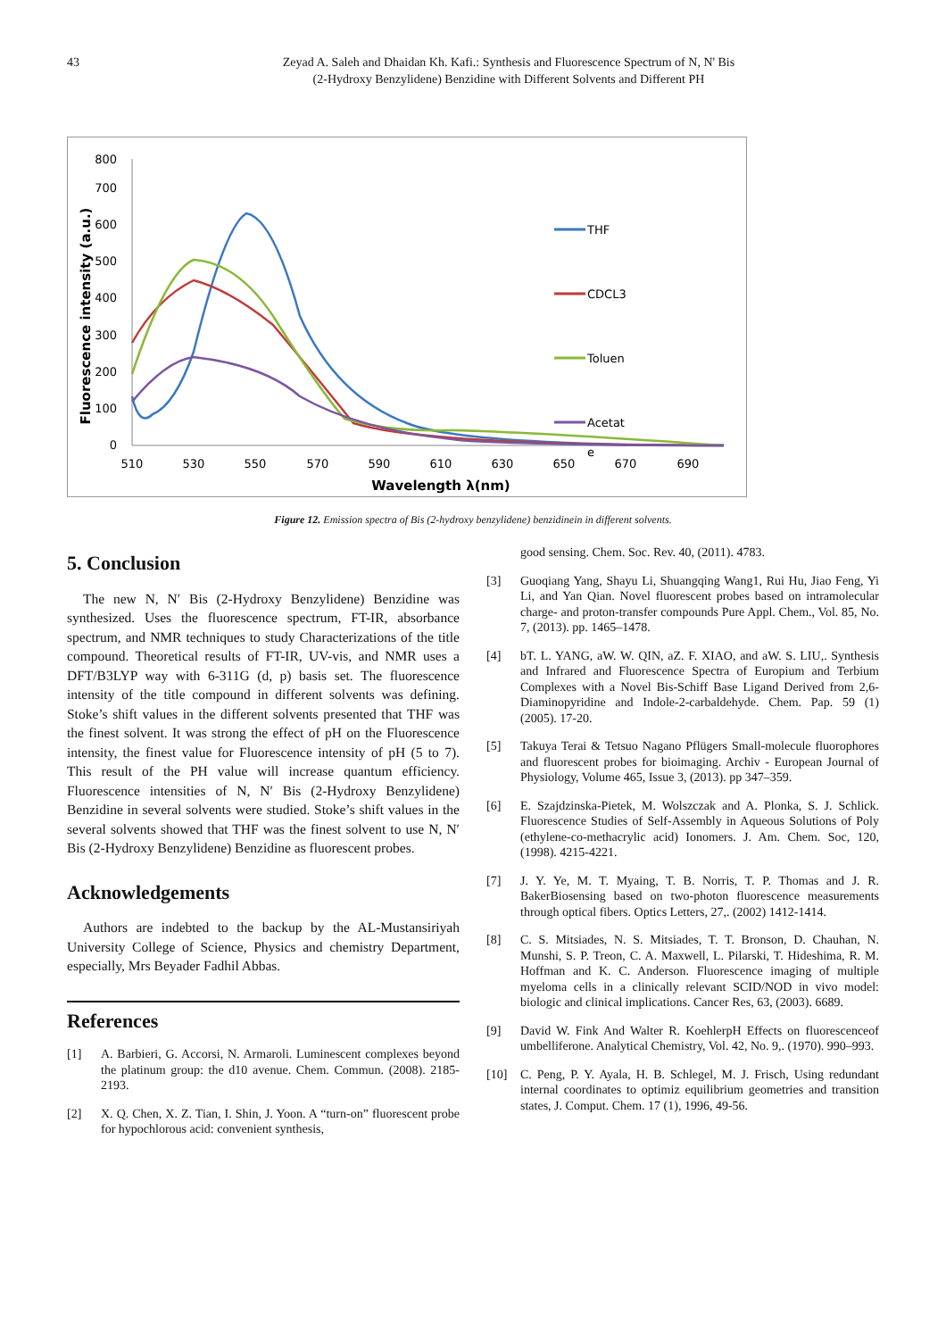43 Zeyad A. Saleh and Dhaidan Kh. Kafi.: Synthesis and Fluorescence Spectrum of N, N' Bis
(2-Hydroxy Benzylidene) Benzidine with Different Solvents and Different PH
0
100
200
300
400
500
600
700
800
510
530
550
570
590
610
630
650
670
690
Wavelength λ(nm)
Fluorescence intensity (a.u.)
THF
CDCL3
Toluen
Acetat
e
Figure 12. Emission spectra of Bis (2-hydroxy benzylidene) benzidinein in different solvents.
5. Conclusion
The new N, N′ Bis (2-Hydroxy Benzylidene) Benzidine was synthesized. Uses the fluorescence spectrum, FT-IR, absorbance spectrum, and NMR techniques to study Characterizations of the title compound. Theoretical results of FT-IR, UV-vis, and NMR uses a DFT/B3LYP way with 6-311G (d, p) basis set. The fluorescence intensity of the title compound in different solvents was defining. Stoke’s shift values in the different solvents presented that THF was the finest solvent. It was strong the effect of pH on the Fluorescence intensity, the finest value for Fluorescence intensity of pH (5 to 7). This result of the PH value will increase quantum efficiency. Fluorescence intensities of N, N′ Bis (2-Hydroxy Benzylidene) Benzidine in several solvents were studied. Stoke’s shift values in the several solvents showed that THF was the finest solvent to use N, N′ Bis (2-Hydroxy Benzylidene) Benzidine as fluorescent probes.
Acknowledgements
Authors are indebted to the backup by the AL-Mustansiriyah University College of Science, Physics and chemistry Department, especially, Mrs Beyader Fadhil Abbas.
References
[1] A. Barbieri, G. Accorsi, N. Armaroli. Luminescent complexes beyond the platinum group: the d10 avenue. Chem. Commun. (2008). 2185-2193.
[2] X. Q. Chen, X. Z. Tian, I. Shin, J. Yoon. A “turn-on” fluorescent probe for hypochlorous acid: convenient synthesis,
good sensing. Chem. Soc. Rev. 40, (2011). 4783.
[3] Guoqiang Yang, Shayu Li, Shuangqing Wang1, Rui Hu, Jiao Feng, Yi Li, and Yan Qian. Novel fluorescent probes based on intramolecular charge- and proton-transfer compounds Pure Appl. Chem., Vol. 85, No. 7, (2013). pp. 1465–1478.
[4] bT. L. YANG, aW. W. QIN, aZ. F. XIAO, and aW. S. LIU,. Synthesis and Infrared and Fluorescence Spectra of Europium and Terbium Complexes with a Novel Bis-Schiff Base Ligand Derived from 2,6-Diaminopyridine and Indole-2-carbaldehyde. Chem. Pap. 59 (1) (2005). 17-20.
[5] Takuya Terai & Tetsuo Nagano Pflügers Small-molecule fluorophores and fluorescent probes for bioimaging. Archiv - European Journal of Physiology, Volume 465, Issue 3, (2013). pp 347–359.
[6] E. Szajdzinska-Pietek, M. Wolszczak and A. Plonka, S. J. Schlick. Fluorescence Studies of Self-Assembly in Aqueous Solutions of Poly (ethylene-co-methacrylic acid) Ionomers. J. Am. Chem. Soc, 120, (1998). 4215-4221.
[7] J. Y. Ye, M. T. Myaing, T. B. Norris, T. P. Thomas and J. R. BakerBiosensing based on two-photon fluorescence measurements through optical fibers. Optics Letters, 27,. (2002) 1412-1414.
[8] C. S. Mitsiades, N. S. Mitsiades, T. T. Bronson, D. Chauhan, N. Munshi, S. P. Treon, C. A. Maxwell, L. Pilarski, T. Hideshima, R. M. Hoffman and K. C. Anderson. Fluorescence imaging of multiple myeloma cells in a clinically relevant SCID/NOD in vivo model: biologic and clinical implications. Cancer Res, 63, (2003). 6689.
[9] David W. Fink And Walter R. KoehlerpH Effects on fluorescenceof umbelliferone. Analytical Chemistry, Vol. 42, No. 9,. (1970). 990–993.
[10] C. Peng, P. Y. Ayala, H. B. Schlegel, M. J. Frisch, Using redundant internal coordinates to optimiz equilibrium geometries and transition states, J. Comput. Chem. 17 (1), 1996, 49-56.